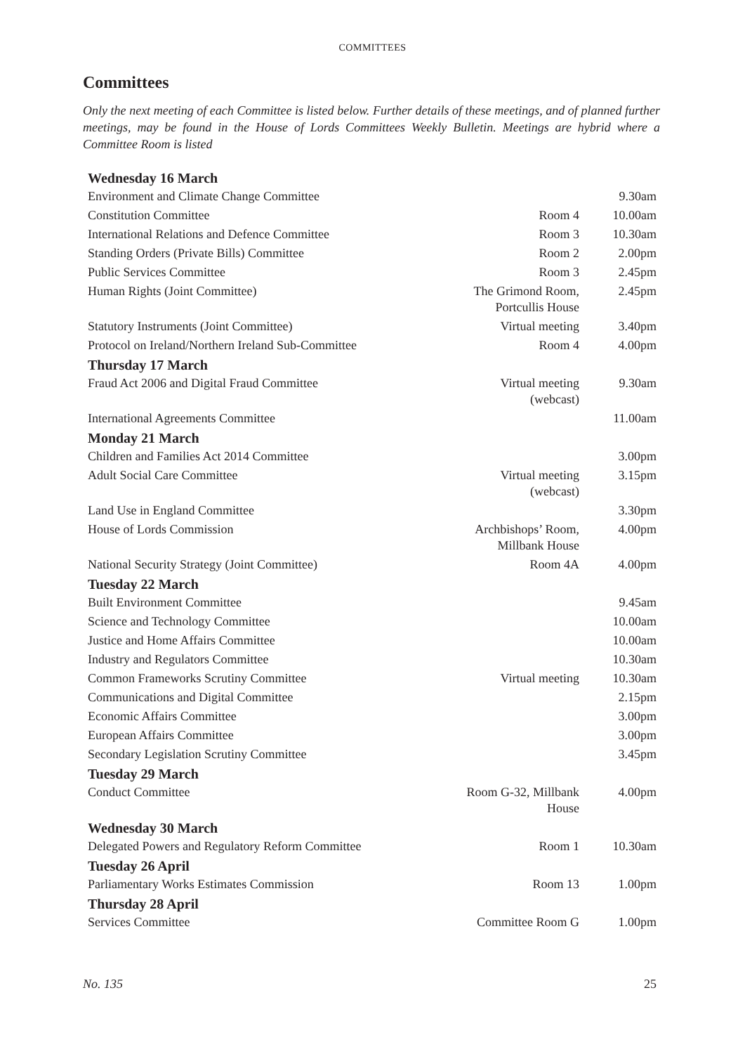COMMITTEES
Committees
Only the next meeting of each Committee is listed below. Further details of these meetings, and of planned further meetings, may be found in the House of Lords Committees Weekly Bulletin. Meetings are hybrid where a Committee Room is listed
| Wednesday 16 March | | |
| --- | --- | --- |
| Environment and Climate Change Committee | | 9.30am |
| Constitution Committee | Room 4 | 10.00am |
| International Relations and Defence Committee | Room 3 | 10.30am |
| Standing Orders (Private Bills) Committee | Room 2 | 2.00pm |
| Public Services Committee | Room 3 | 2.45pm |
| Human Rights (Joint Committee) | The Grimond Room, Portcullis House | 2.45pm |
| Statutory Instruments (Joint Committee) | Virtual meeting | 3.40pm |
| Protocol on Ireland/Northern Ireland Sub-Committee | Room 4 | 4.00pm |
| Thursday 17 March | | |
| Fraud Act 2006 and Digital Fraud Committee | Virtual meeting (webcast) | 9.30am |
| International Agreements Committee | | 11.00am |
| Monday 21 March | | |
| Children and Families Act 2014 Committee | | 3.00pm |
| Adult Social Care Committee | Virtual meeting (webcast) | 3.15pm |
| Land Use in England Committee | | 3.30pm |
| House of Lords Commission | Archbishops’ Room, Millbank House | 4.00pm |
| National Security Strategy (Joint Committee) | Room 4A | 4.00pm |
| Tuesday 22 March | | |
| Built Environment Committee | | 9.45am |
| Science and Technology Committee | | 10.00am |
| Justice and Home Affairs Committee | | 10.00am |
| Industry and Regulators Committee | | 10.30am |
| Common Frameworks Scrutiny Committee | Virtual meeting | 10.30am |
| Communications and Digital Committee | | 2.15pm |
| Economic Affairs Committee | | 3.00pm |
| European Affairs Committee | | 3.00pm |
| Secondary Legislation Scrutiny Committee | | 3.45pm |
| Tuesday 29 March | | |
| Conduct Committee | Room G-32, Millbank House | 4.00pm |
| Wednesday 30 March | | |
| Delegated Powers and Regulatory Reform Committee | Room 1 | 10.30am |
| Tuesday 26 April | | |
| Parliamentary Works Estimates Commission | Room 13 | 1.00pm |
| Thursday 28 April | | |
| Services Committee | Committee Room G | 1.00pm |
No. 135 25